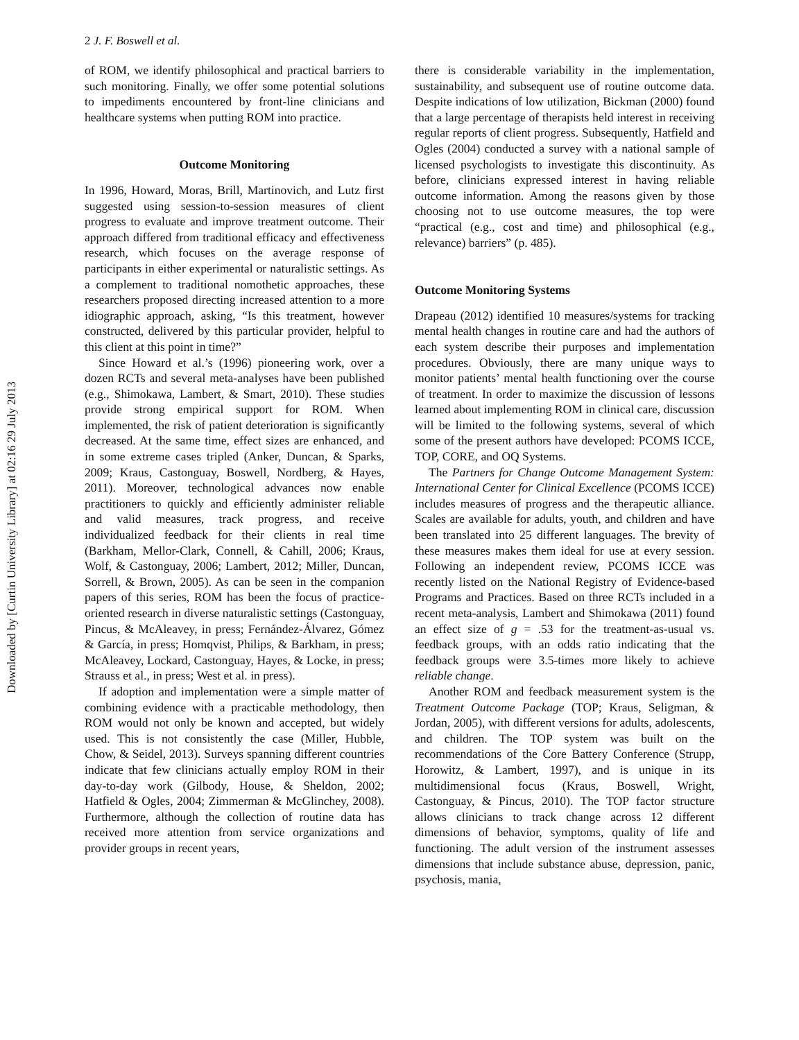Downloaded by [Curtin University Library] at 02:16 29 July 2013
2 J. F. Boswell et al.
of ROM, we identify philosophical and practical barriers to such monitoring. Finally, we offer some potential solutions to impediments encountered by front-line clinicians and healthcare systems when putting ROM into practice.
Outcome Monitoring
In 1996, Howard, Moras, Brill, Martinovich, and Lutz first suggested using session-to-session measures of client progress to evaluate and improve treatment outcome. Their approach differed from traditional efficacy and effectiveness research, which focuses on the average response of participants in either experimental or naturalistic settings. As a complement to traditional nomothetic approaches, these researchers proposed directing increased attention to a more idiographic approach, asking, “Is this treatment, however constructed, delivered by this particular provider, helpful to this client at this point in time?”
Since Howard et al.’s (1996) pioneering work, over a dozen RCTs and several meta-analyses have been published (e.g., Shimokawa, Lambert, & Smart, 2010). These studies provide strong empirical support for ROM. When implemented, the risk of patient deterioration is significantly decreased. At the same time, effect sizes are enhanced, and in some extreme cases tripled (Anker, Duncan, & Sparks, 2009; Kraus, Castonguay, Boswell, Nordberg, & Hayes, 2011). Moreover, technological advances now enable practitioners to quickly and efficiently administer reliable and valid measures, track progress, and receive individualized feedback for their clients in real time (Barkham, Mellor-Clark, Connell, & Cahill, 2006; Kraus, Wolf, & Castonguay, 2006; Lambert, 2012; Miller, Duncan, Sorrell, & Brown, 2005). As can be seen in the companion papers of this series, ROM has been the focus of practice-oriented research in diverse naturalistic settings (Castonguay, Pincus, & McAleavey, in press; Fernández-Álvarez, Gómez & García, in press; Homqvist, Philips, & Barkham, in press; McAleavey, Lockard, Castonguay, Hayes, & Locke, in press; Strauss et al., in press; West et al. in press).
If adoption and implementation were a simple matter of combining evidence with a practicable methodology, then ROM would not only be known and accepted, but widely used. This is not consistently the case (Miller, Hubble, Chow, & Seidel, 2013). Surveys spanning different countries indicate that few clinicians actually employ ROM in their day-to-day work (Gilbody, House, & Sheldon, 2002; Hatfield & Ogles, 2004; Zimmerman & McGlinchey, 2008). Furthermore, although the collection of routine data has received more attention from service organizations and provider groups in recent years,
there is considerable variability in the implementation, sustainability, and subsequent use of routine outcome data. Despite indications of low utilization, Bickman (2000) found that a large percentage of therapists held interest in receiving regular reports of client progress. Subsequently, Hatfield and Ogles (2004) conducted a survey with a national sample of licensed psychologists to investigate this discontinuity. As before, clinicians expressed interest in having reliable outcome information. Among the reasons given by those choosing not to use outcome measures, the top were “practical (e.g., cost and time) and philosophical (e.g., relevance) barriers” (p. 485).
Outcome Monitoring Systems
Drapeau (2012) identified 10 measures/systems for tracking mental health changes in routine care and had the authors of each system describe their purposes and implementation procedures. Obviously, there are many unique ways to monitor patients’ mental health functioning over the course of treatment. In order to maximize the discussion of lessons learned about implementing ROM in clinical care, discussion will be limited to the following systems, several of which some of the present authors have developed: PCOMS ICCE, TOP, CORE, and OQ Systems.
The Partners for Change Outcome Management System: International Center for Clinical Excellence (PCOMS ICCE) includes measures of progress and the therapeutic alliance. Scales are available for adults, youth, and children and have been translated into 25 different languages. The brevity of these measures makes them ideal for use at every session. Following an independent review, PCOMS ICCE was recently listed on the National Registry of Evidence-based Programs and Practices. Based on three RCTs included in a recent meta-analysis, Lambert and Shimokawa (2011) found an effect size of g = .53 for the treatment-as-usual vs. feedback groups, with an odds ratio indicating that the feedback groups were 3.5-times more likely to achieve reliable change.
Another ROM and feedback measurement system is the Treatment Outcome Package (TOP; Kraus, Seligman, & Jordan, 2005), with different versions for adults, adolescents, and children. The TOP system was built on the recommendations of the Core Battery Conference (Strupp, Horowitz, & Lambert, 1997), and is unique in its multidimensional focus (Kraus, Boswell, Wright, Castonguay, & Pincus, 2010). The TOP factor structure allows clinicians to track change across 12 different dimensions of behavior, symptoms, quality of life and functioning. The adult version of the instrument assesses dimensions that include substance abuse, depression, panic, psychosis, mania,